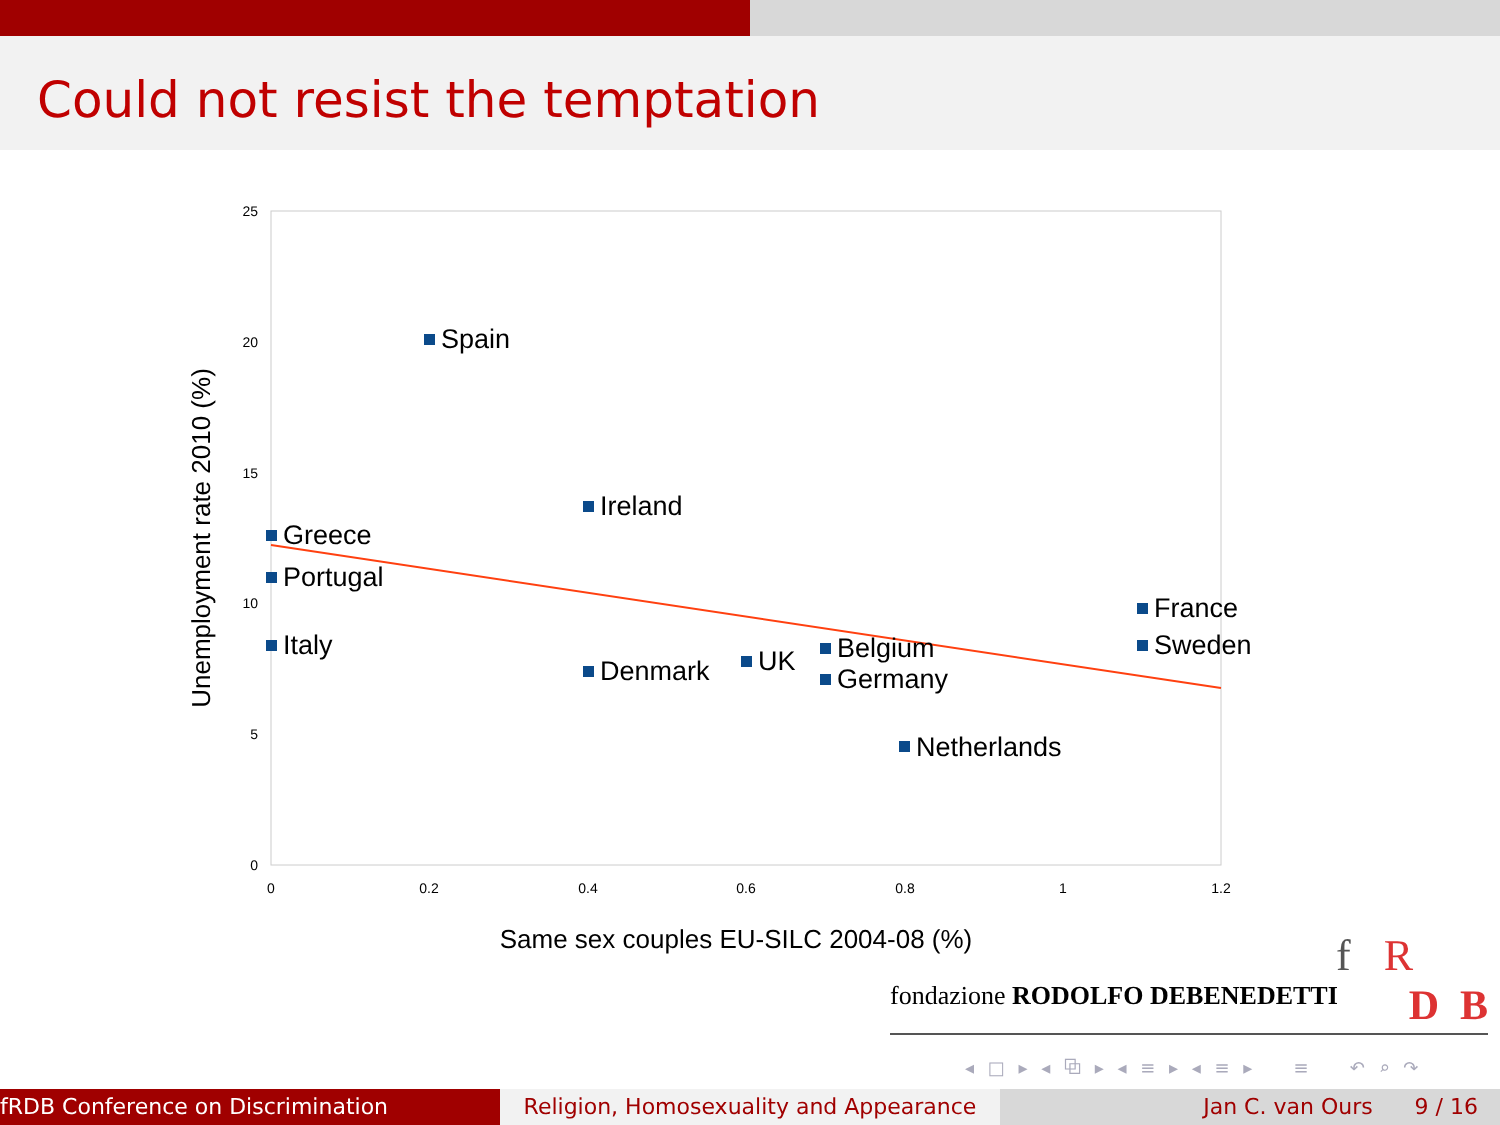Could not resist the temptation
25
20
15
10
5
0
0
0.2
0.4
0.6
0.8
1
1.2
Unemployment rate 2010 (%)
Same sex couples EU-SILC 2004-08 (%)
Spain
Ireland
Greece
Portugal
Italy
Denmark
UK
Belgium
Germany
Netherlands
France
Sweden
f R
fondazione RODOLFO DEBENEDETTI D B
◂ □ ▸ ◂ ⧉ ▸ ◂ ≡ ▸ ◂ ≡ ▸ ≡ ↶ ⌕ ↷
fRDB Conference on Discrimination Religion, Homosexuality and Appearance
Jan C. van Ours 9 / 16